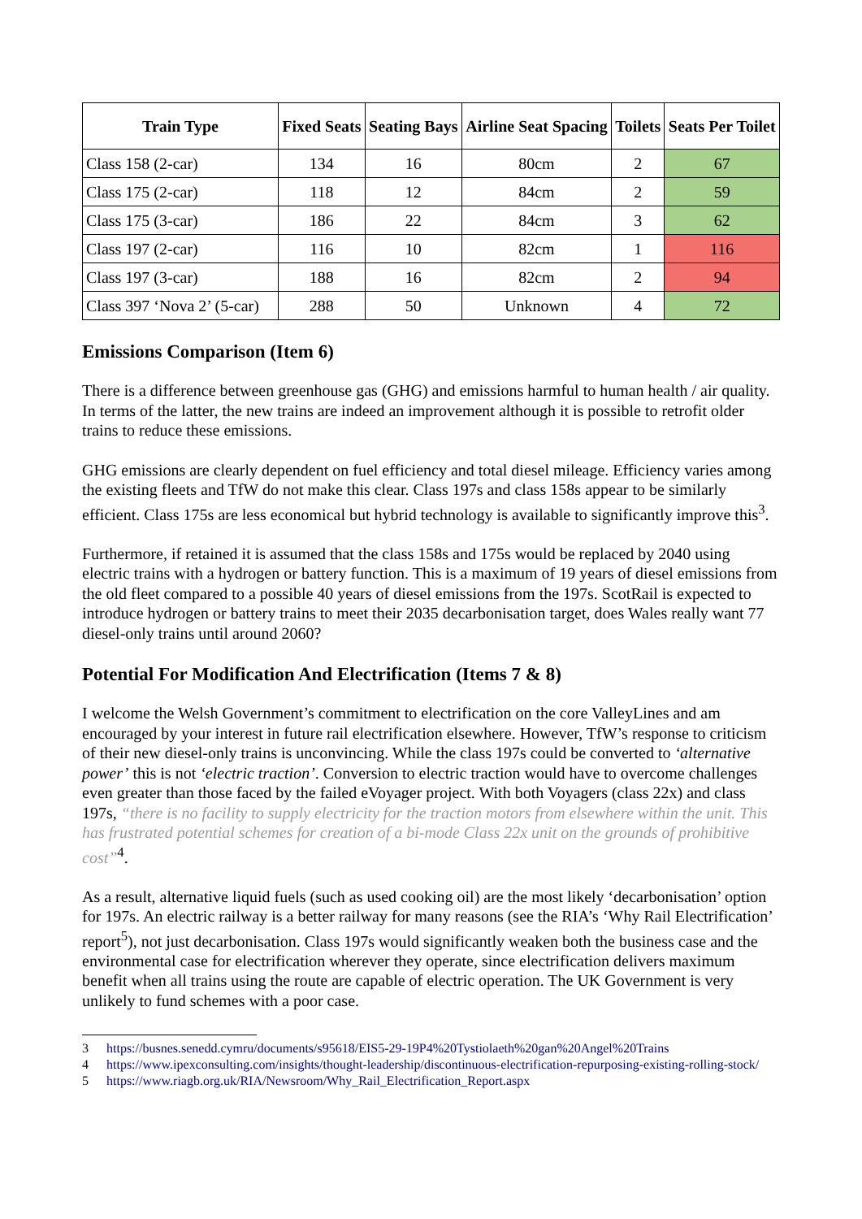| Train Type | Fixed Seats | Seating Bays | Airline Seat Spacing | Toilets | Seats Per Toilet |
| --- | --- | --- | --- | --- | --- |
| Class 158 (2-car) | 134 | 16 | 80cm | 2 | 67 |
| Class 175 (2-car) | 118 | 12 | 84cm | 2 | 59 |
| Class 175 (3-car) | 186 | 22 | 84cm | 3 | 62 |
| Class 197 (2-car) | 116 | 10 | 82cm | 1 | 116 |
| Class 197 (3-car) | 188 | 16 | 82cm | 2 | 94 |
| Class 397 ‘Nova 2’ (5-car) | 288 | 50 | Unknown | 4 | 72 |
Emissions Comparison (Item 6)
There is a difference between greenhouse gas (GHG) and emissions harmful to human health / air quality. In terms of the latter, the new trains are indeed an improvement although it is possible to retrofit older trains to reduce these emissions.
GHG emissions are clearly dependent on fuel efficiency and total diesel mileage. Efficiency varies among the existing fleets and TfW do not make this clear. Class 197s and class 158s appear to be similarly efficient. Class 175s are less economical but hybrid technology is available to significantly improve this<sup>3</sup>.
Furthermore, if retained it is assumed that the class 158s and 175s would be replaced by 2040 using electric trains with a hydrogen or battery function. This is a maximum of 19 years of diesel emissions from the old fleet compared to a possible 40 years of diesel emissions from the 197s. ScotRail is expected to introduce hydrogen or battery trains to meet their 2035 decarbonisation target, does Wales really want 77 diesel-only trains until around 2060?
Potential For Modification And Electrification (Items 7 & 8)
I welcome the Welsh Government’s commitment to electrification on the core ValleyLines and am encouraged by your interest in future rail electrification elsewhere. However, TfW’s response to criticism of their new diesel-only trains is unconvincing. While the class 197s could be converted to ‘alternative power’ this is not ‘electric traction’. Conversion to electric traction would have to overcome challenges even greater than those faced by the failed eVoyager project. With both Voyagers (class 22x) and class 197s, “there is no facility to supply electricity for the traction motors from elsewhere within the unit. This has frustrated potential schemes for creation of a bi-mode Class 22x unit on the grounds of prohibitive cost”<sup>4</sup>.
As a result, alternative liquid fuels (such as used cooking oil) are the most likely ‘decarbonisation’ option for 197s. An electric railway is a better railway for many reasons (see the RIA’s ‘Why Rail Electrification’ report<sup>5</sup>), not just decarbonisation. Class 197s would significantly weaken both the business case and the environmental case for electrification wherever they operate, since electrification delivers maximum benefit when all trains using the route are capable of electric operation. The UK Government is very unlikely to fund schemes with a poor case.
3 https://busnes.senedd.cymru/documents/s95618/EIS5-29-19P4%20Tystiolaeth%20gan%20Angel%20Trains
4 https://www.ipexconsulting.com/insights/thought-leadership/discontinuous-electrification-repurposing-existing-rolling-stock/
5 https://www.riagb.org.uk/RIA/Newsroom/Why_Rail_Electrification_Report.aspx